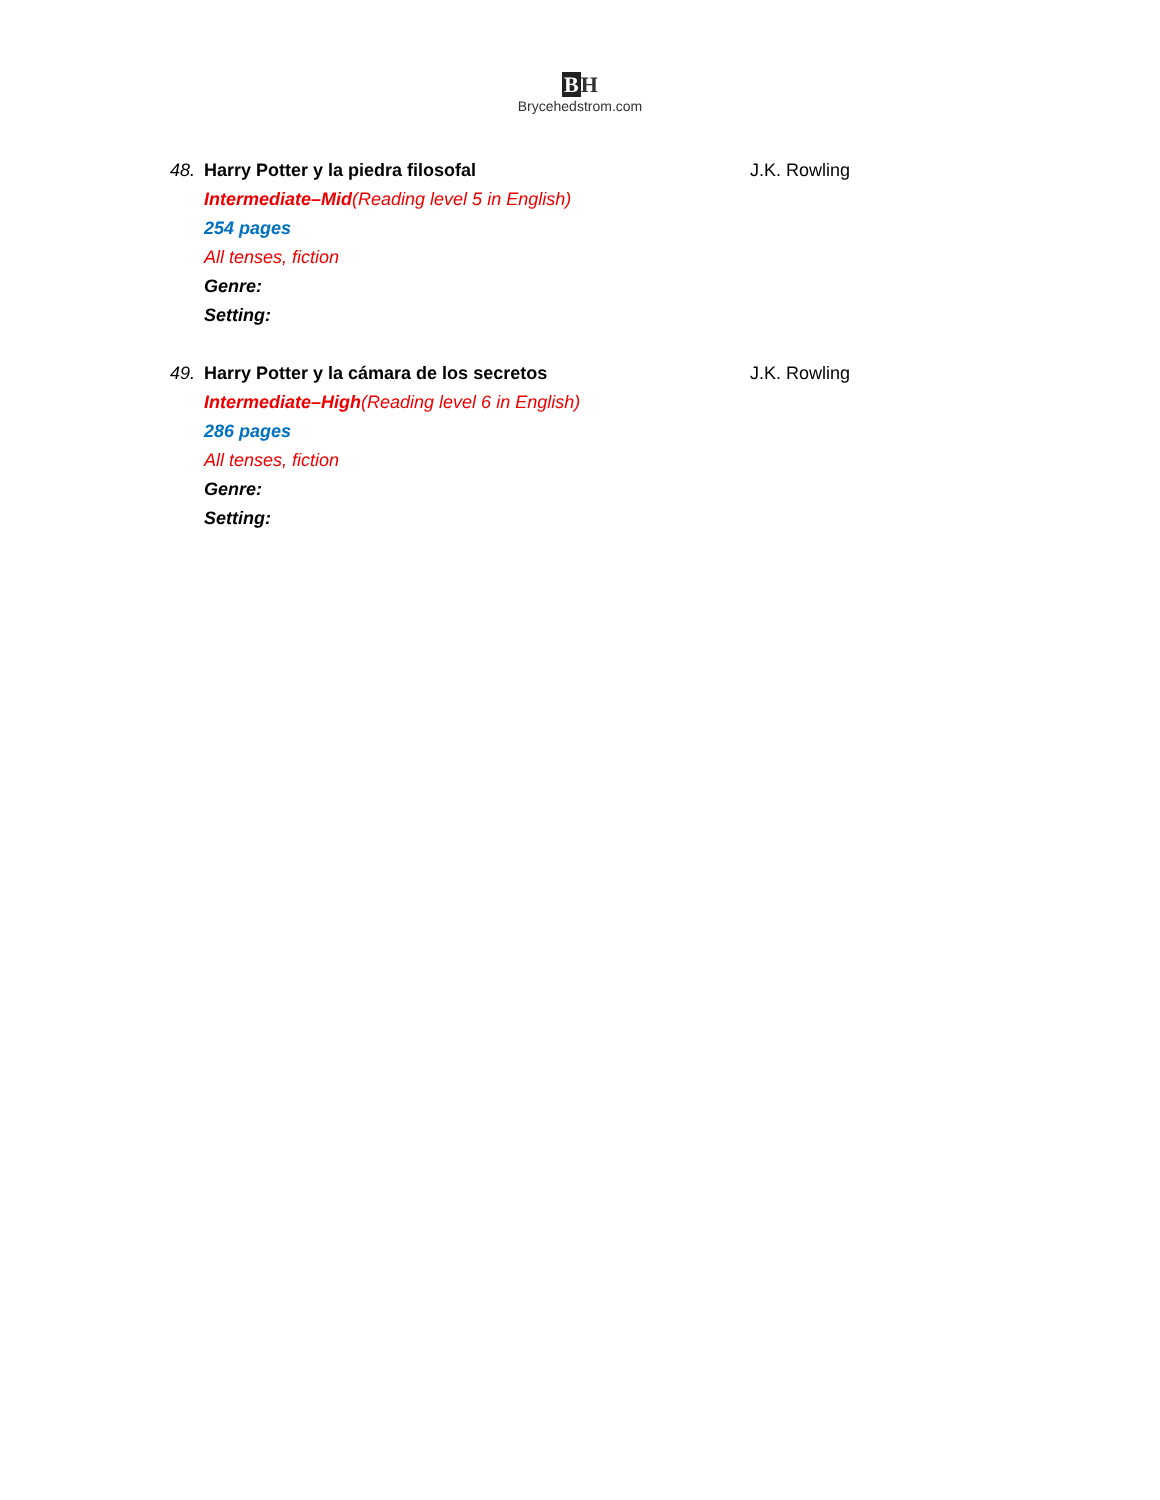BH
Brycehedstrom.com
48. Harry Potter y la piedra filosofal J.K. Rowling
Intermediate–Mid(Reading level 5 in English)
254 pages
All tenses, fiction
Genre:
Setting:
49. Harry Potter y la cámara de los secretos J.K. Rowling
Intermediate–High(Reading level 6 in English)
286 pages
All tenses, fiction
Genre:
Setting: